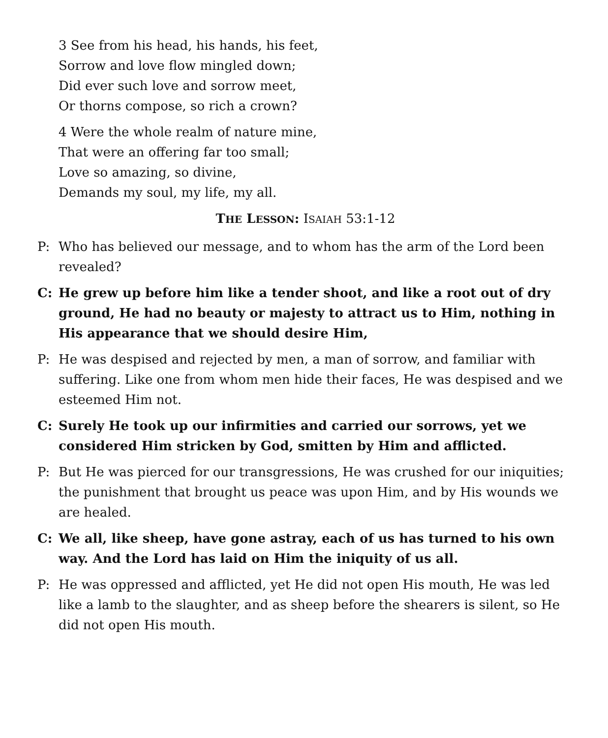3 See from his head, his hands, his feet,
Sorrow and love flow mingled down;
Did ever such love and sorrow meet,
Or thorns compose, so rich a crown?
4 Were the whole realm of nature mine,
That were an offering far too small;
Love so amazing, so divine,
Demands my soul, my life, my all.
THE LESSON: ISAIAH 53:1-12
P: Who has believed our message, and to whom has the arm of the Lord been revealed?
C: He grew up before him like a tender shoot, and like a root out of dry ground, He had no beauty or majesty to attract us to Him, nothing in His appearance that we should desire Him,
P: He was despised and rejected by men, a man of sorrow, and familiar with suffering. Like one from whom men hide their faces, He was despised and we esteemed Him not.
C: Surely He took up our infirmities and carried our sorrows, yet we considered Him stricken by God, smitten by Him and afflicted.
P: But He was pierced for our transgressions, He was crushed for our iniquities; the punishment that brought us peace was upon Him, and by His wounds we are healed.
C: We all, like sheep, have gone astray, each of us has turned to his own way. And the Lord has laid on Him the iniquity of us all.
P: He was oppressed and afflicted, yet He did not open His mouth, He was led like a lamb to the slaughter, and as sheep before the shearers is silent, so He did not open His mouth.